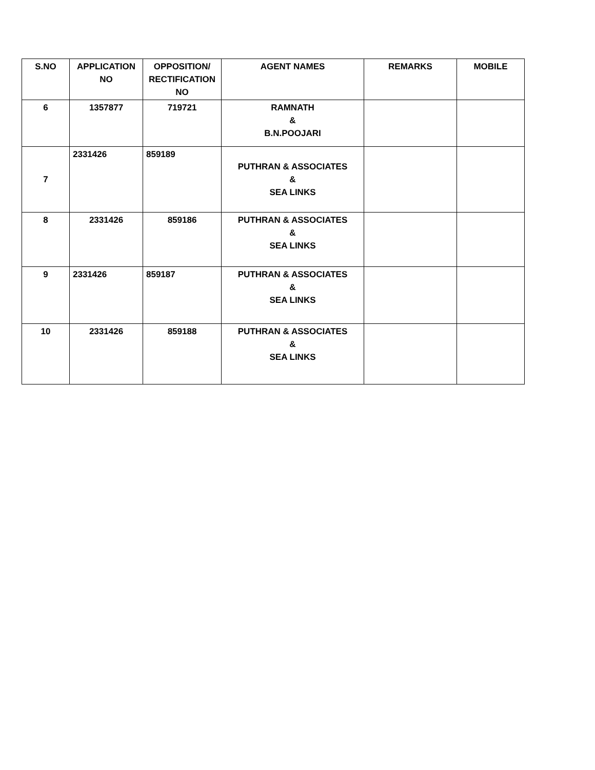| S.NO | APPLICATION NO | OPPOSITION/ RECTIFICATION NO | AGENT NAMES | REMARKS | MOBILE |
| --- | --- | --- | --- | --- | --- |
| 6 | 1357877 | 719721 | RAMNATH & B.N.POOJARI | | |
| 7 | 2331426 | 859189 | PUTHRAN & ASSOCIATES & SEA LINKS | | |
| 8 | 2331426 | 859186 | PUTHRAN & ASSOCIATES & SEA LINKS | | |
| 9 | 2331426 | 859187 | PUTHRAN & ASSOCIATES & SEA LINKS | | |
| 10 | 2331426 | 859188 | PUTHRAN & ASSOCIATES & SEA LINKS | | |